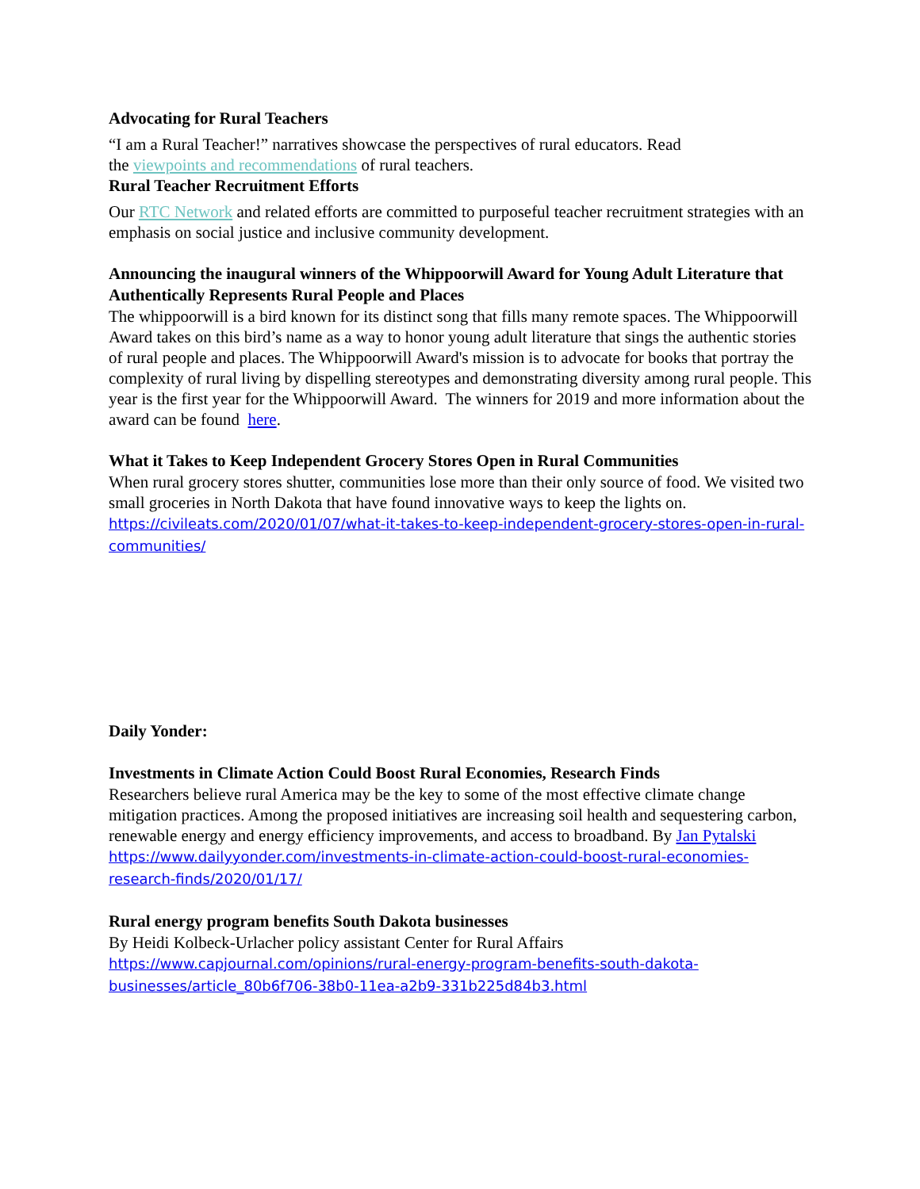Advocating for Rural Teachers
“I am a Rural Teacher!” narratives showcase the perspectives of rural educators. Read
the viewpoints and recommendations of rural teachers.
Rural Teacher Recruitment Efforts
Our RTC Network and related efforts are committed to purposeful teacher recruitment strategies with an emphasis on social justice and inclusive community development.
Announcing the inaugural winners of the Whippoorwill Award for Young Adult Literature that Authentically Represents Rural People and Places
The whippoorwill is a bird known for its distinct song that fills many remote spaces. The Whippoorwill Award takes on this bird’s name as a way to honor young adult literature that sings the authentic stories of rural people and places. The Whippoorwill Award's mission is to advocate for books that portray the complexity of rural living by dispelling stereotypes and demonstrating diversity among rural people. This year is the first year for the Whippoorwill Award. The winners for 2019 and more information about the award can be found here.
What it Takes to Keep Independent Grocery Stores Open in Rural Communities
When rural grocery stores shutter, communities lose more than their only source of food. We visited two small groceries in North Dakota that have found innovative ways to keep the lights on. https://civileats.com/2020/01/07/what-it-takes-to-keep-independent-grocery-stores-open-in-rural-communities/
Daily Yonder:
Investments in Climate Action Could Boost Rural Economies, Research Finds
Researchers believe rural America may be the key to some of the most effective climate change mitigation practices. Among the proposed initiatives are increasing soil health and sequestering carbon, renewable energy and energy efficiency improvements, and access to broadband. By Jan Pytalski
https://www.dailyyonder.com/investments-in-climate-action-could-boost-rural-economies-research-finds/2020/01/17/
Rural energy program benefits South Dakota businesses
By Heidi Kolbeck-Urlacher policy assistant Center for Rural Affairs
https://www.capjournal.com/opinions/rural-energy-program-benefits-south-dakota-businesses/article_80b6f706-38b0-11ea-a2b9-331b225d84b3.html